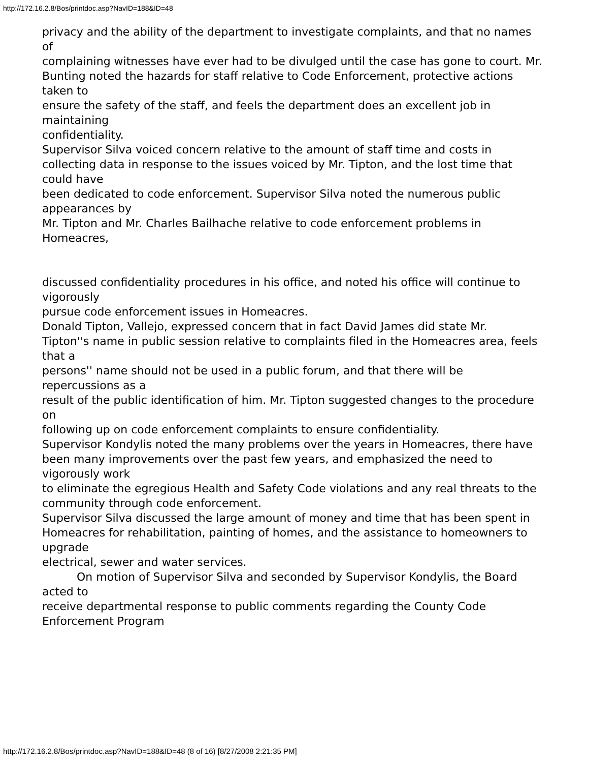http://172.16.2.8/Bos/printdoc.asp?NavID=188&ID=48
privacy and the ability of the department to investigate complaints, and that no names of
complaining witnesses have ever had to be divulged until the case has gone to court. Mr.
Bunting noted the hazards for staff relative to Code Enforcement, protective actions taken to
ensure the safety of the staff, and feels the department does an excellent job in maintaining
confidentiality.
Supervisor Silva voiced concern relative to the amount of staff time and costs in
collecting data in response to the issues voiced by Mr. Tipton, and the lost time that could have
been dedicated to code enforcement. Supervisor Silva noted the numerous public appearances by
Mr. Tipton and Mr. Charles Bailhache relative to code enforcement problems in Homeacres,
discussed confidentiality procedures in his office, and noted his office will continue to vigorously
pursue code enforcement issues in Homeacres.
Donald Tipton, Vallejo, expressed concern that in fact David James did state Mr.
Tipton''s name in public session relative to complaints filed in the Homeacres area, feels that a
persons'' name should not be used in a public forum, and that there will be repercussions as a
result of the public identification of him. Mr. Tipton suggested changes to the procedure on
following up on code enforcement complaints to ensure confidentiality.
Supervisor Kondylis noted the many problems over the years in Homeacres, there have
been many improvements over the past few years, and emphasized the need to vigorously work
to eliminate the egregious Health and Safety Code violations and any real threats to the
community through code enforcement.
Supervisor Silva discussed the large amount of money and time that has been spent in
Homeacres for rehabilitation, painting of homes, and the assistance to homeowners to upgrade
electrical, sewer and water services.
On motion of Supervisor Silva and seconded by Supervisor Kondylis, the Board acted to
receive departmental response to public comments regarding the County Code Enforcement Program
http://172.16.2.8/Bos/printdoc.asp?NavID=188&ID=48 (8 of 16) [8/27/2008 2:21:35 PM]